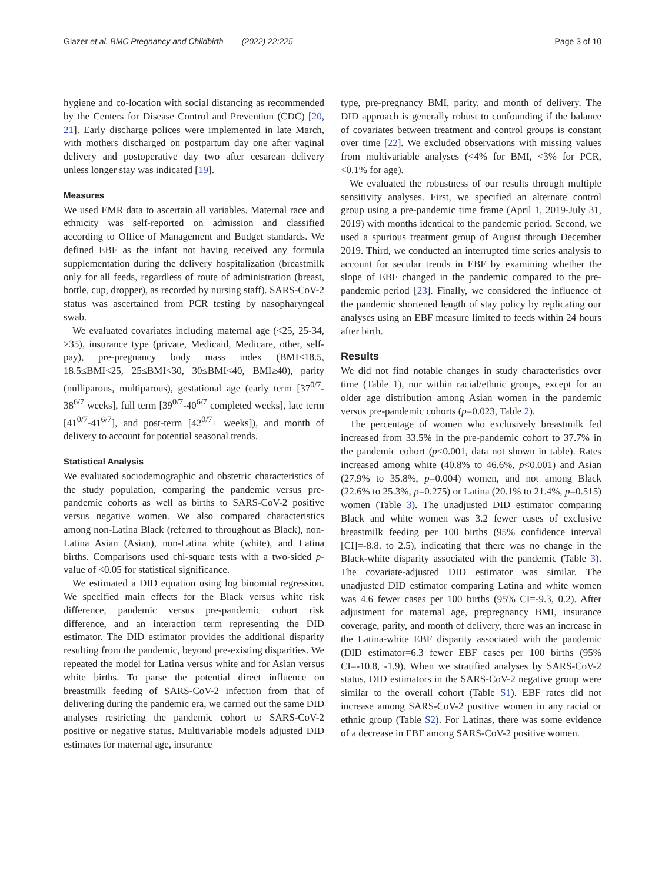Glazer et al. BMC Pregnancy and Childbirth (2022) 22:225 Page 3 of 10
hygiene and co-location with social distancing as recommended by the Centers for Disease Control and Prevention (CDC) [20, 21]. Early discharge polices were implemented in late March, with mothers discharged on postpartum day one after vaginal delivery and postoperative day two after cesarean delivery unless longer stay was indicated [19].
Measures
We used EMR data to ascertain all variables. Maternal race and ethnicity was self-reported on admission and classified according to Office of Management and Budget standards. We defined EBF as the infant not having received any formula supplementation during the delivery hospitalization (breastmilk only for all feeds, regardless of route of administration (breast, bottle, cup, dropper), as recorded by nursing staff). SARS-CoV-2 status was ascertained from PCR testing by nasopharyngeal swab.
We evaluated covariates including maternal age (<25, 25-34, ≥35), insurance type (private, Medicaid, Medicare, other, self-pay), pre-pregnancy body mass index (BMI<18.5, 18.5≤BMI<25, 25≤BMI<30, 30≤BMI<40, BMI≥40), parity (nulliparous, multiparous), gestational age (early term [37<sup>0/7</sup>-38<sup>6/7</sup> weeks], full term [39<sup>0/7</sup>-40<sup>6/7</sup> completed weeks], late term [41<sup>0/7</sup>-41<sup>6/7</sup>], and post-term [42<sup>0/7</sup>+ weeks]), and month of delivery to account for potential seasonal trends.
Statistical Analysis
We evaluated sociodemographic and obstetric characteristics of the study population, comparing the pandemic versus pre-pandemic cohorts as well as births to SARS-CoV-2 positive versus negative women. We also compared characteristics among non-Latina Black (referred to throughout as Black), non-Latina Asian (Asian), non-Latina white (white), and Latina births. Comparisons used chi-square tests with a two-sided p-value of <0.05 for statistical significance.
We estimated a DID equation using log binomial regression. We specified main effects for the Black versus white risk difference, pandemic versus pre-pandemic cohort risk difference, and an interaction term representing the DID estimator. The DID estimator provides the additional disparity resulting from the pandemic, beyond pre-existing disparities. We repeated the model for Latina versus white and for Asian versus white births. To parse the potential direct influence on breastmilk feeding of SARS-CoV-2 infection from that of delivering during the pandemic era, we carried out the same DID analyses restricting the pandemic cohort to SARS-CoV-2 positive or negative status. Multivariable models adjusted DID estimates for maternal age, insurance
type, pre-pregnancy BMI, parity, and month of delivery. The DID approach is generally robust to confounding if the balance of covariates between treatment and control groups is constant over time [22]. We excluded observations with missing values from multivariable analyses (<4% for BMI, <3% for PCR, <0.1% for age).
We evaluated the robustness of our results through multiple sensitivity analyses. First, we specified an alternate control group using a pre-pandemic time frame (April 1, 2019-July 31, 2019) with months identical to the pandemic period. Second, we used a spurious treatment group of August through December 2019. Third, we conducted an interrupted time series analysis to account for secular trends in EBF by examining whether the slope of EBF changed in the pandemic compared to the pre-pandemic period [23]. Finally, we considered the influence of the pandemic shortened length of stay policy by replicating our analyses using an EBF measure limited to feeds within 24 hours after birth.
Results
We did not find notable changes in study characteristics over time (Table 1), nor within racial/ethnic groups, except for an older age distribution among Asian women in the pandemic versus pre-pandemic cohorts (p=0.023, Table 2).
The percentage of women who exclusively breastmilk fed increased from 33.5% in the pre-pandemic cohort to 37.7% in the pandemic cohort (p<0.001, data not shown in table). Rates increased among white (40.8% to 46.6%, p<0.001) and Asian (27.9% to 35.8%, p=0.004) women, and not among Black (22.6% to 25.3%, p=0.275) or Latina (20.1% to 21.4%, p=0.515) women (Table 3). The unadjusted DID estimator comparing Black and white women was 3.2 fewer cases of exclusive breastmilk feeding per 100 births (95% confidence interval [CI]=-8.8. to 2.5), indicating that there was no change in the Black-white disparity associated with the pandemic (Table 3). The covariate-adjusted DID estimator was similar. The unadjusted DID estimator comparing Latina and white women was 4.6 fewer cases per 100 births (95% CI=-9.3, 0.2). After adjustment for maternal age, prepregnancy BMI, insurance coverage, parity, and month of delivery, there was an increase in the Latina-white EBF disparity associated with the pandemic (DID estimator=6.3 fewer EBF cases per 100 births (95% CI=-10.8, -1.9). When we stratified analyses by SARS-CoV-2 status, DID estimators in the SARS-CoV-2 negative group were similar to the overall cohort (Table S1). EBF rates did not increase among SARS-CoV-2 positive women in any racial or ethnic group (Table S2). For Latinas, there was some evidence of a decrease in EBF among SARS-CoV-2 positive women.